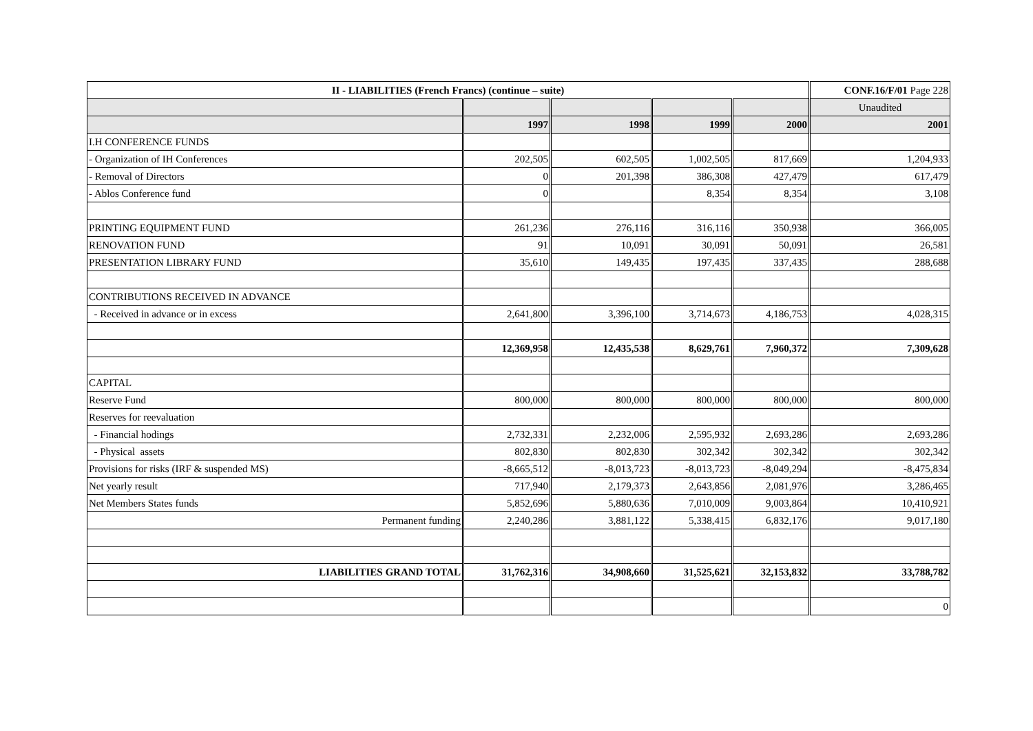| II - LIABILITIES (French Francs) (continue – suite) | | | | | CONF.16/F/01 Page 228 |
| --- | --- | --- | --- | --- | --- |
| | | | | | Unaudited |
| | 1997 | 1998 | 1999 | 2000 | 2001 |
| I.H CONFERENCE FUNDS | | | | | |
| - Organization of IH Conferences | 202,505 | 602,505 | 1,002,505 | 817,669 | 1,204,933 |
| - Removal of Directors | 0 | 201,398 | 386,308 | 427,479 | 617,479 |
| - Ablos Conference fund | 0 | | 8,354 | 8,354 | 3,108 |
| PRINTING EQUIPMENT FUND | 261,236 | 276,116 | 316,116 | 350,938 | 366,005 |
| RENOVATION FUND | 91 | 10,091 | 30,091 | 50,091 | 26,581 |
| PRESENTATION LIBRARY FUND | 35,610 | 149,435 | 197,435 | 337,435 | 288,688 |
| CONTRIBUTIONS RECEIVED IN ADVANCE | | | | | |
| - Received in advance or in excess | 2,641,800 | 3,396,100 | 3,714,673 | 4,186,753 | 4,028,315 |
| | 12,369,958 | 12,435,538 | 8,629,761 | 7,960,372 | 7,309,628 |
| CAPITAL | | | | | |
| Reserve Fund | 800,000 | 800,000 | 800,000 | 800,000 | 800,000 |
| Reserves for reevaluation | | | | | |
| - Financial hodings | 2,732,331 | 2,232,006 | 2,595,932 | 2,693,286 | 2,693,286 |
| - Physical assets | 802,830 | 802,830 | 302,342 | 302,342 | 302,342 |
| Provisions for risks (IRF & suspended MS) | -8,665,512 | -8,013,723 | -8,013,723 | -8,049,294 | -8,475,834 |
| Net yearly result | 717,940 | 2,179,373 | 2,643,856 | 2,081,976 | 3,286,465 |
| Net Members States funds | 5,852,696 | 5,880,636 | 7,010,009 | 9,003,864 | 10,410,921 |
| Permanent funding | 2,240,286 | 3,881,122 | 5,338,415 | 6,832,176 | 9,017,180 |
| LIABILITIES GRAND TOTAL | 31,762,316 | 34,908,660 | 31,525,621 | 32,153,832 | 33,788,782 |
| | | | | | 0 |